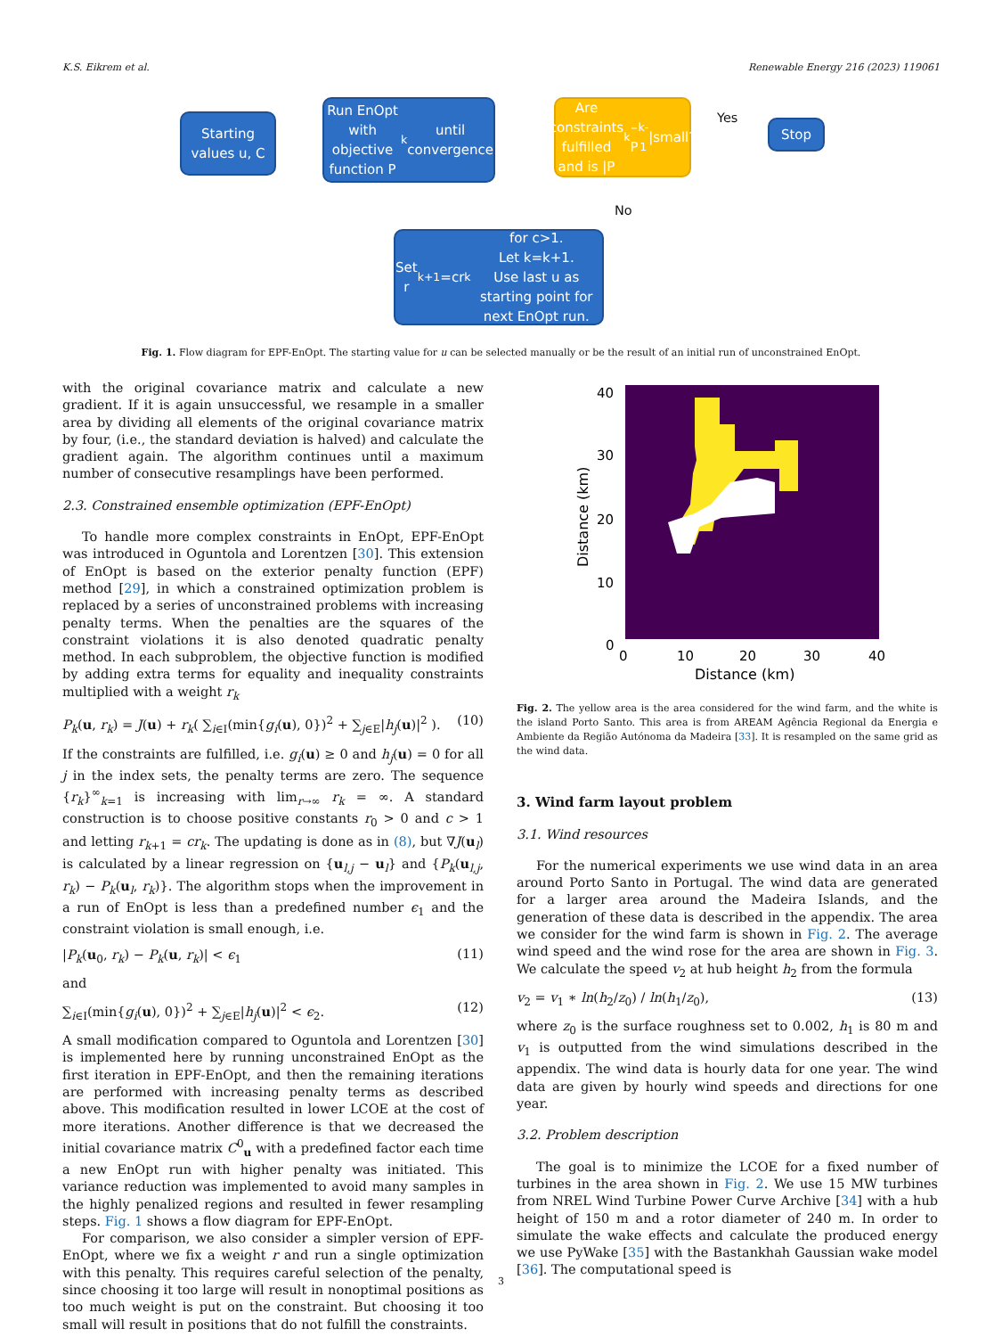K.S. Eikrem et al. Renewable Energy 216 (2023) 119061
Starting values u, C
Run EnOpt with objective function P<sub>k</sub> until convergence
Are constraints fulfilled and is |P<sub>k</sub>– P<sub>k-1</sub>|small?
Yes
Stop
No
Set r<sub>k+1</sub> =cr<sub>k</sub> for c>1.
Let k=k+1.
Use last u as starting point for next EnOpt run.
Fig. 1. Flow diagram for EPF-EnOpt. The starting value for u can be selected manually or be the result of an initial run of unconstrained EnOpt.
with the original covariance matrix and calculate a new gradient. If it is again unsuccessful, we resample in a smaller area by dividing all elements of the original covariance matrix by four, (i.e., the standard deviation is halved) and calculate the gradient again. The algorithm continues until a maximum number of consecutive resamplings have been performed.
2.3. Constrained ensemble optimization (EPF-EnOpt)
To handle more complex constraints in EnOpt, EPF-EnOpt was introduced in Oguntola and Lorentzen [30]. This extension of EnOpt is based on the exterior penalty function (EPF) method [29], in which a constrained optimization problem is replaced by a series of unconstrained problems with increasing penalty terms. When the penalties are the squares of the constraint violations it is also denoted quadratic penalty method. In each subproblem, the objective function is modified by adding extra terms for equality and inequality constraints multiplied with a weight r<sub>k</sub>
P<sub>k</sub>(u, r<sub>k</sub>) = J(u) + r<sub>k</sub>( ∑<sub>i∈I</sub>(min{g<sub>i</sub>(u), 0})<sup>2</sup> + ∑<sub>j∈E</sub>|h<sub>j</sub>(u)|<sup>2</sup> ). (10)
If the constraints are fulfilled, i.e. g<sub>i</sub>(u) ≥ 0 and h<sub>j</sub>(u) = 0 for all j in the index sets, the penalty terms are zero. The sequence {r<sub>k</sub>}<sup>∞</sup><sub>k=1</sub> is increasing with lim<sub>r→∞</sub> r<sub>k</sub> = ∞. A standard construction is to choose positive constants r<sub>0</sub> > 0 and c > 1 and letting r<sub>k+1</sub> = cr<sub>k</sub>. The updating is done as in (8), but ∇J(u<sub>l</sub>) is calculated by a linear regression on {u<sub>l,j</sub> − u<sub>l</sub>} and {P<sub>k</sub>(u<sub>l,j</sub>, r<sub>k</sub>) − P<sub>k</sub>(u<sub>l</sub>, r<sub>k</sub>)}. The algorithm stops when the improvement in a run of EnOpt is less than a predefined number ϵ<sub>1</sub> and the constraint violation is small enough, i.e.
|P<sub>k</sub>(u<sub>0</sub>, r<sub>k</sub>) − P<sub>k</sub>(u, r<sub>k</sub>)| < ϵ<sub>1</sub> (11)
and
∑<sub>i∈I</sub>(min{g<sub>i</sub>(u), 0})<sup>2</sup> + ∑<sub>j∈E</sub>|h<sub>j</sub>(u)|<sup>2</sup> < ϵ<sub>2</sub>. (12)
A small modification compared to Oguntola and Lorentzen [30] is implemented here by running unconstrained EnOpt as the first iteration in EPF-EnOpt, and then the remaining iterations are performed with increasing penalty terms as described above. This modification resulted in lower LCOE at the cost of more iterations. Another difference is that we decreased the initial covariance matrix C<sup>0</sup><sub>u</sub> with a predefined factor each time a new EnOpt run with higher penalty was initiated. This variance reduction was implemented to avoid many samples in the highly penalized regions and resulted in fewer resampling steps. Fig. 1 shows a flow diagram for EPF-EnOpt.
For comparison, we also consider a simpler version of EPF-EnOpt, where we fix a weight r and run a single optimization with this penalty. This requires careful selection of the penalty, since choosing it too large will result in nonoptimal positions as too much weight is put on the constraint. But choosing it too small will result in positions that do not fulfill the constraints.
40
30
20
10
0
0
10
20
30
40
Distance (km)
Distance (km)
Fig. 2. The yellow area is the area considered for the wind farm, and the white is the island Porto Santo. This area is from AREAM Agência Regional da Energia e Ambiente da Região Autónoma da Madeira [33]. It is resampled on the same grid as the wind data.
3. Wind farm layout problem
3.1. Wind resources
For the numerical experiments we use wind data in an area around Porto Santo in Portugal. The wind data are generated for a larger area around the Madeira Islands, and the generation of these data is described in the appendix. The area we consider for the wind farm is shown in Fig. 2. The average wind speed and the wind rose for the area are shown in Fig. 3. We calculate the speed v<sub>2</sub> at hub height h<sub>2</sub> from the formula
v<sub>2</sub> = v<sub>1</sub> ∗ ln(h<sub>2</sub>/z<sub>0</sub>) / ln(h<sub>1</sub>/z<sub>0</sub>), (13)
where z<sub>0</sub> is the surface roughness set to 0.002, h<sub>1</sub> is 80 m and v<sub>1</sub> is outputted from the wind simulations described in the appendix. The wind data is hourly data for one year. The wind data are given by hourly wind speeds and directions for one year.
3.2. Problem description
The goal is to minimize the LCOE for a fixed number of turbines in the area shown in Fig. 2. We use 15 MW turbines from NREL Wind Turbine Power Curve Archive [34] with a hub height of 150 m and a rotor diameter of 240 m. In order to simulate the wake effects and calculate the produced energy we use PyWake [35] with the Bastankhah Gaussian wake model [36]. The computational speed is
3